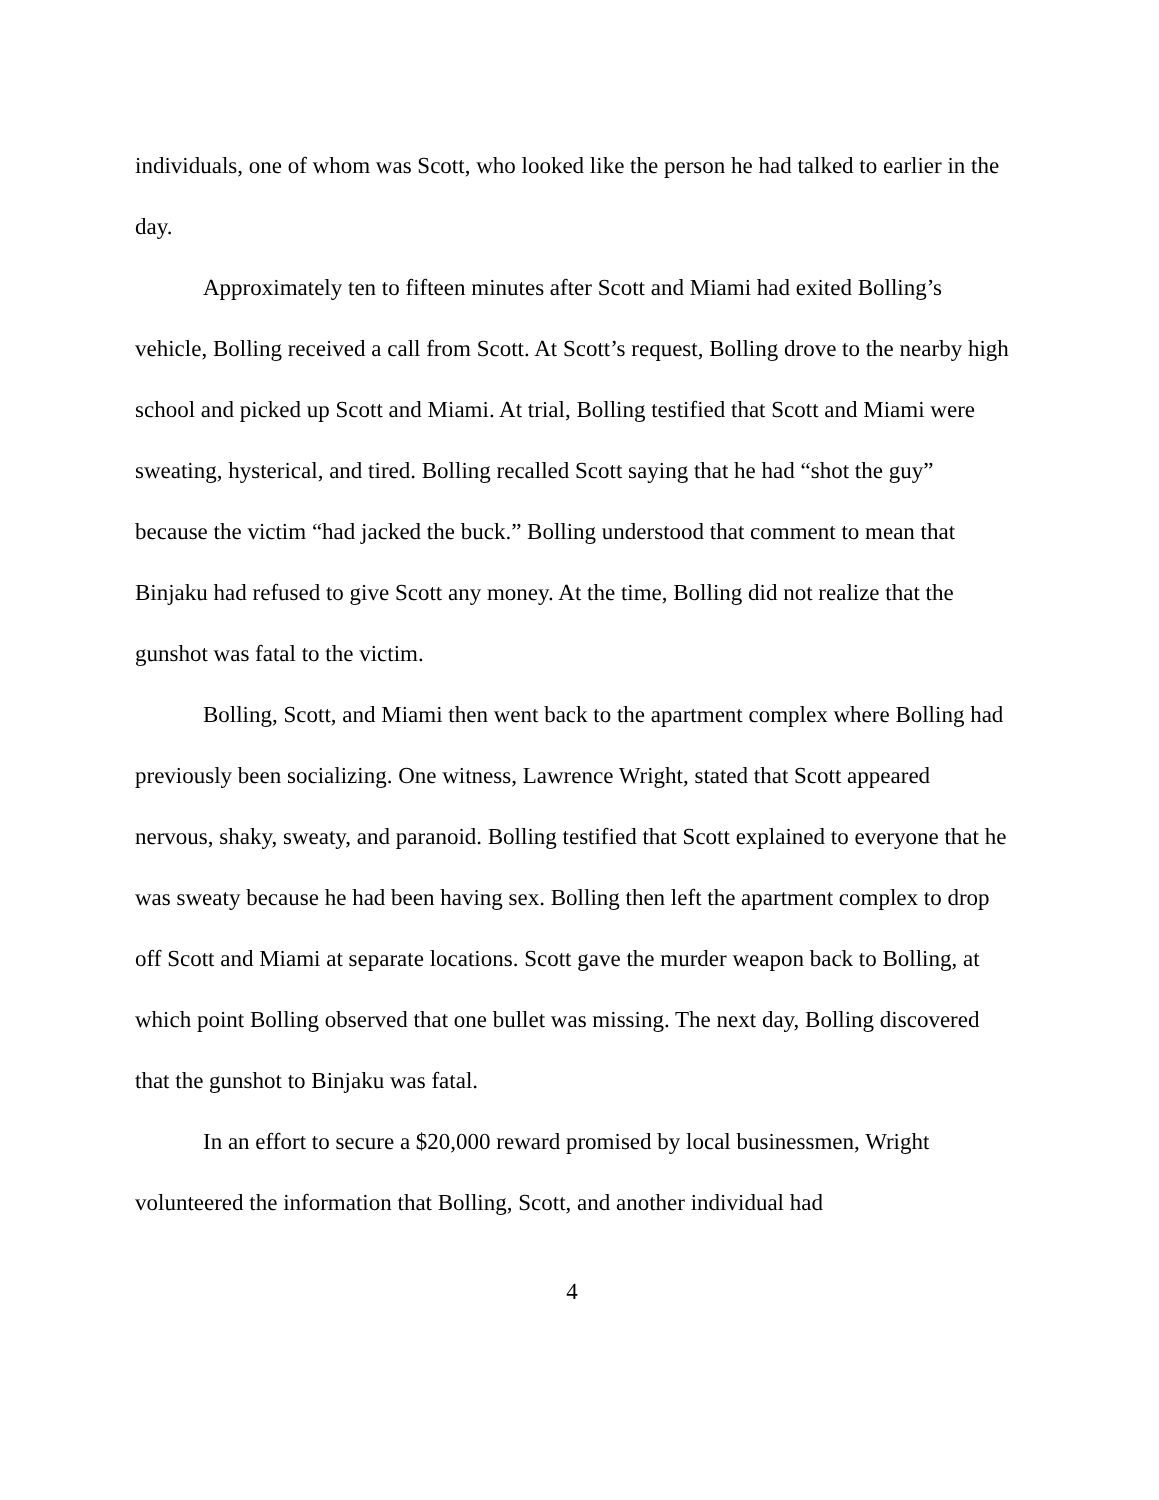individuals, one of whom was Scott, who looked like the person he had talked to earlier in the day.
Approximately ten to fifteen minutes after Scott and Miami had exited Bolling’s vehicle, Bolling received a call from Scott. At Scott’s request, Bolling drove to the nearby high school and picked up Scott and Miami. At trial, Bolling testified that Scott and Miami were sweating, hysterical, and tired. Bolling recalled Scott saying that he had “shot the guy” because the victim “had jacked the buck.” Bolling understood that comment to mean that Binjaku had refused to give Scott any money. At the time, Bolling did not realize that the gunshot was fatal to the victim.
Bolling, Scott, and Miami then went back to the apartment complex where Bolling had previously been socializing. One witness, Lawrence Wright, stated that Scott appeared nervous, shaky, sweaty, and paranoid. Bolling testified that Scott explained to everyone that he was sweaty because he had been having sex. Bolling then left the apartment complex to drop off Scott and Miami at separate locations. Scott gave the murder weapon back to Bolling, at which point Bolling observed that one bullet was missing. The next day, Bolling discovered that the gunshot to Binjaku was fatal.
In an effort to secure a $20,000 reward promised by local businessmen, Wright volunteered the information that Bolling, Scott, and another individual had
4